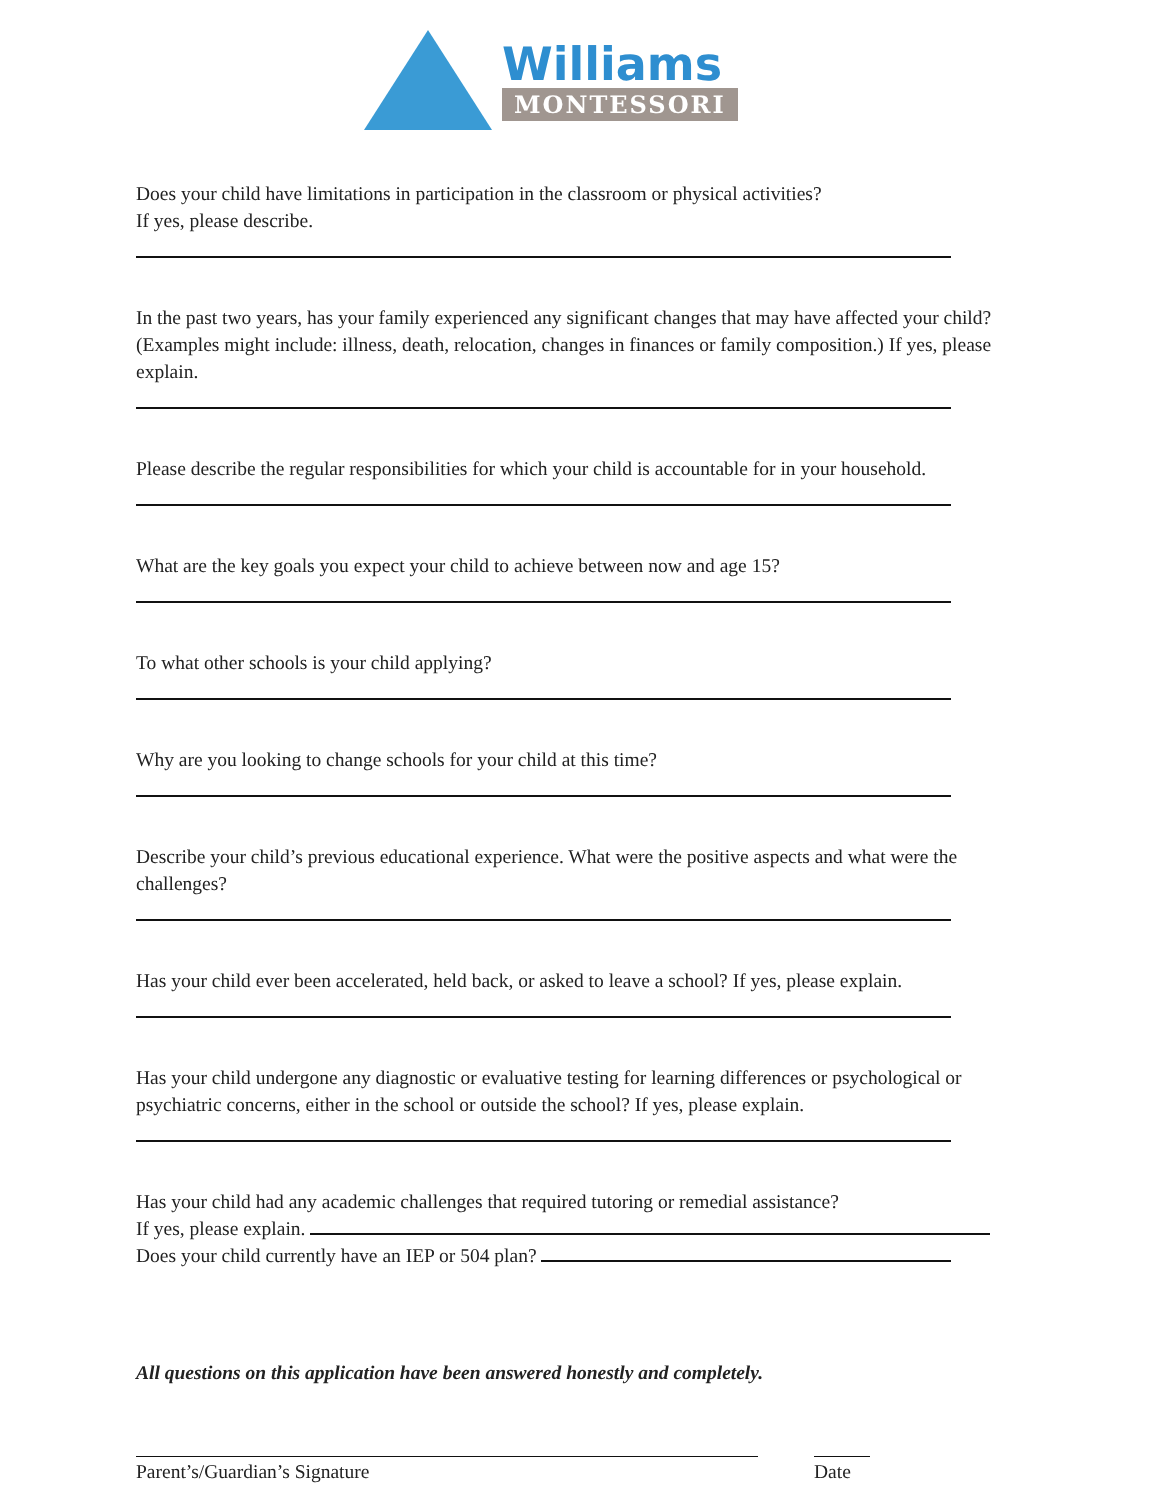Williams
MONTESSORI
Does your child have limitations in participation in the classroom or physical activities?
If yes, please describe.
In the past two years, has your family experienced any significant changes that may have affected your child? (Examples might include: illness, death, relocation, changes in finances or family composition.) If yes, please explain.
Please describe the regular responsibilities for which your child is accountable for in your household.
What are the key goals you expect your child to achieve between now and age 15?
To what other schools is your child applying?
Why are you looking to change schools for your child at this time?
Describe your child’s previous educational experience. What were the positive aspects and what were the challenges?
Has your child ever been accelerated, held back, or asked to leave a school? If yes, please explain.
Has your child undergone any diagnostic or evaluative testing for learning differences or psychological or psychiatric concerns, either in the school or outside the school? If yes, please explain.
Has your child had any academic challenges that required tutoring or remedial assistance?
If yes, please explain.
Does your child currently have an IEP or 504 plan?
All questions on this application have been answered honestly and completely.
Parent’s/Guardian’s Signature Date